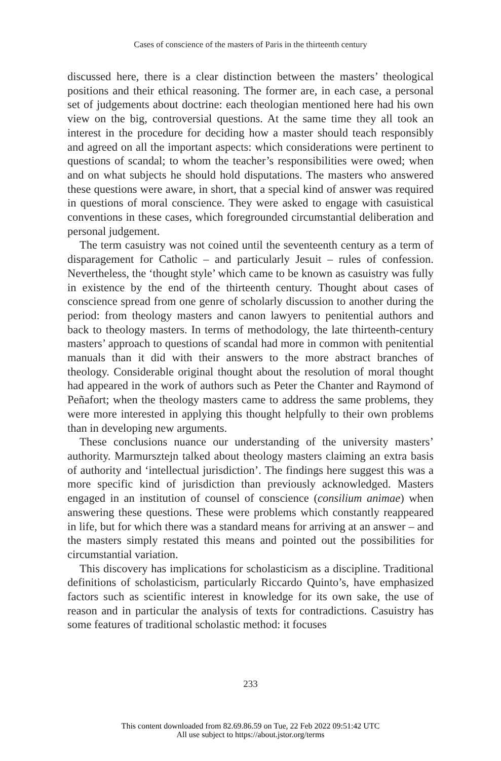Cases of conscience of the masters of Paris in the thirteenth century
discussed here, there is a clear distinction between the masters’ theological positions and their ethical reasoning. The former are, in each case, a personal set of judgements about doctrine: each theologian mentioned here had his own view on the big, controversial questions. At the same time they all took an interest in the procedure for deciding how a master should teach responsibly and agreed on all the important aspects: which considerations were pertinent to questions of scandal; to whom the teacher’s responsibilities were owed; when and on what subjects he should hold disputations. The masters who answered these questions were aware, in short, that a special kind of answer was required in questions of moral conscience. They were asked to engage with casuistical conventions in these cases, which foregrounded circumstantial deliberation and personal judgement.
The term casuistry was not coined until the seventeenth century as a term of disparagement for Catholic – and particularly Jesuit – rules of confession. Nevertheless, the ‘thought style’ which came to be known as casuistry was fully in existence by the end of the thirteenth century. Thought about cases of conscience spread from one genre of scholarly discussion to another during the period: from theology masters and canon lawyers to penitential authors and back to theology masters. In terms of methodology, the late thirteenth-century masters’ approach to questions of scandal had more in common with penitential manuals than it did with their answers to the more abstract branches of theology. Considerable original thought about the resolution of moral thought had appeared in the work of authors such as Peter the Chanter and Raymond of Peñafort; when the theology masters came to address the same problems, they were more interested in applying this thought helpfully to their own problems than in developing new arguments.
These conclusions nuance our understanding of the university masters’ authority. Marmursztejn talked about theology masters claiming an extra basis of authority and ‘intellectual jurisdiction’. The findings here suggest this was a more specific kind of jurisdiction than previously acknowledged. Masters engaged in an institution of counsel of conscience (consilium animae) when answering these questions. These were problems which constantly reappeared in life, but for which there was a standard means for arriving at an answer – and the masters simply restated this means and pointed out the possibilities for circumstantial variation.
This discovery has implications for scholasticism as a discipline. Traditional definitions of scholasticism, particularly Riccardo Quinto’s, have emphasized factors such as scientific interest in knowledge for its own sake, the use of reason and in particular the analysis of texts for contradictions. Casuistry has some features of traditional scholastic method: it focuses
233
This content downloaded from 82.69.86.59 on Tue, 22 Feb 2022 09:51:42 UTC
All use subject to https://about.jstor.org/terms